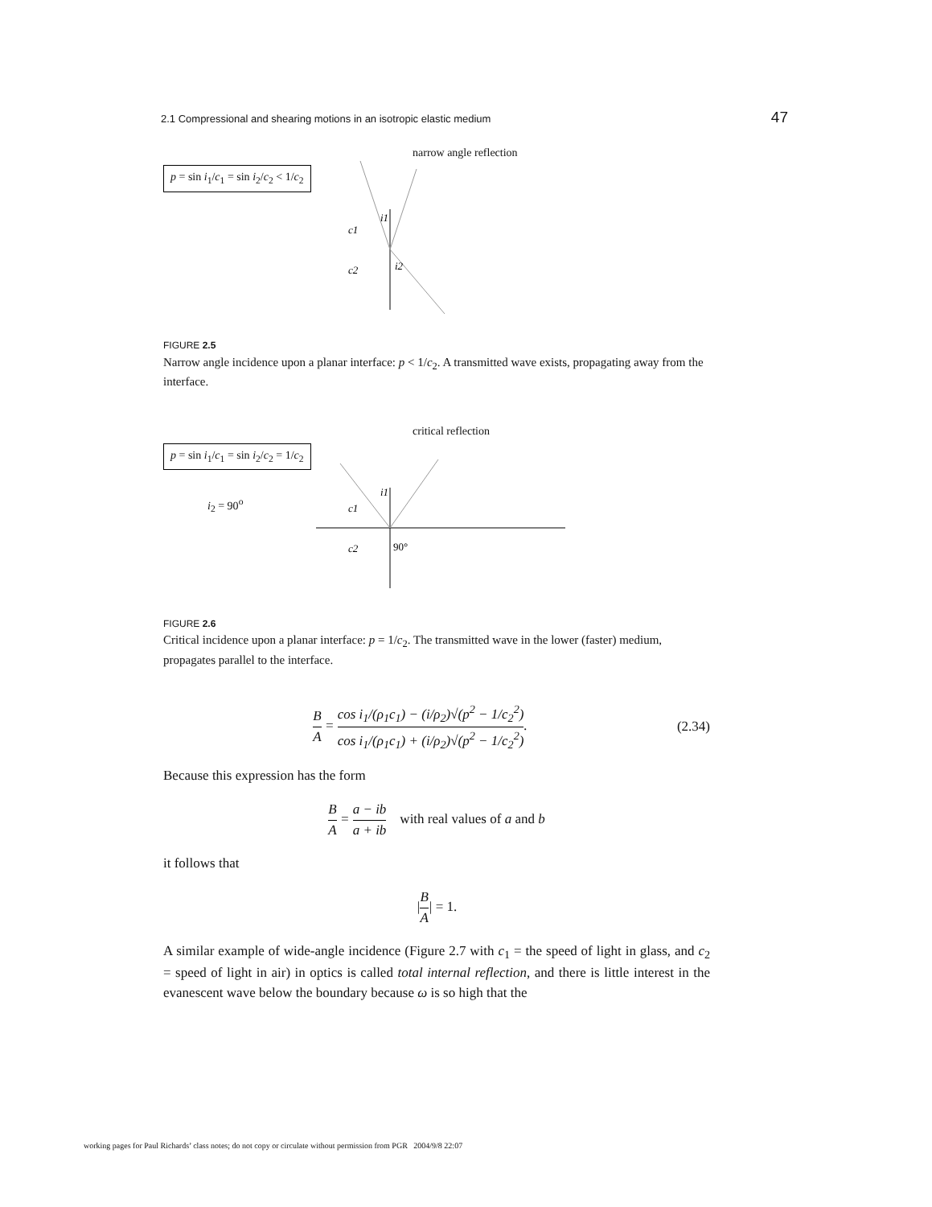2.1 Compressional and shearing motions in an isotropic elastic medium 47
p = sin i<sub>1</sub>/c<sub>1</sub> = sin i<sub>2</sub>/c<sub>2</sub> < 1/c<sub>2</sub>
narrow angle reflection
c1
c2
i1
i2
FIGURE 2.5
Narrow angle incidence upon a planar interface: p < 1/c<sub>2</sub>. A transmitted wave exists, propagating away from the interface.
p = sin i<sub>1</sub>/c<sub>1</sub> = sin i<sub>2</sub>/c<sub>2</sub> = 1/c<sub>2</sub>
i<sub>2</sub> = 90<sup>o</sup>
critical reflection
c1
c2
i1
90°
FIGURE 2.6
Critical incidence upon a planar interface: p = 1/c<sub>2</sub>. The transmitted wave in the lower (faster) medium, propagates parallel to the interface.
B A = cos i<sub>1</sub>/(ρ<sub>1</sub>c<sub>1</sub>) − (i/ρ<sub>2</sub>)√(p<sup>2</sup> − 1/c<sub>2</sub><sup>2</sup>) cos i<sub>1</sub>/(ρ<sub>1</sub>c<sub>1</sub>) + (i/ρ<sub>2</sub>)√(p<sup>2</sup> − 1/c<sub>2</sub><sup>2</sup>). (2.34)
Because this expression has the form
B A = a − ib a + ib with real values of a and b
it follows that
|B A| = 1.
A similar example of wide-angle incidence (Figure 2.7 with c<sub>1</sub> = the speed of light in glass, and c<sub>2</sub> = speed of light in air) in optics is called total internal reflection, and there is little interest in the evanescent wave below the boundary because ω is so high that the
working pages for Paul Richards’ class notes; do not copy or circulate without permission from PGR 2004/9/8 22:07